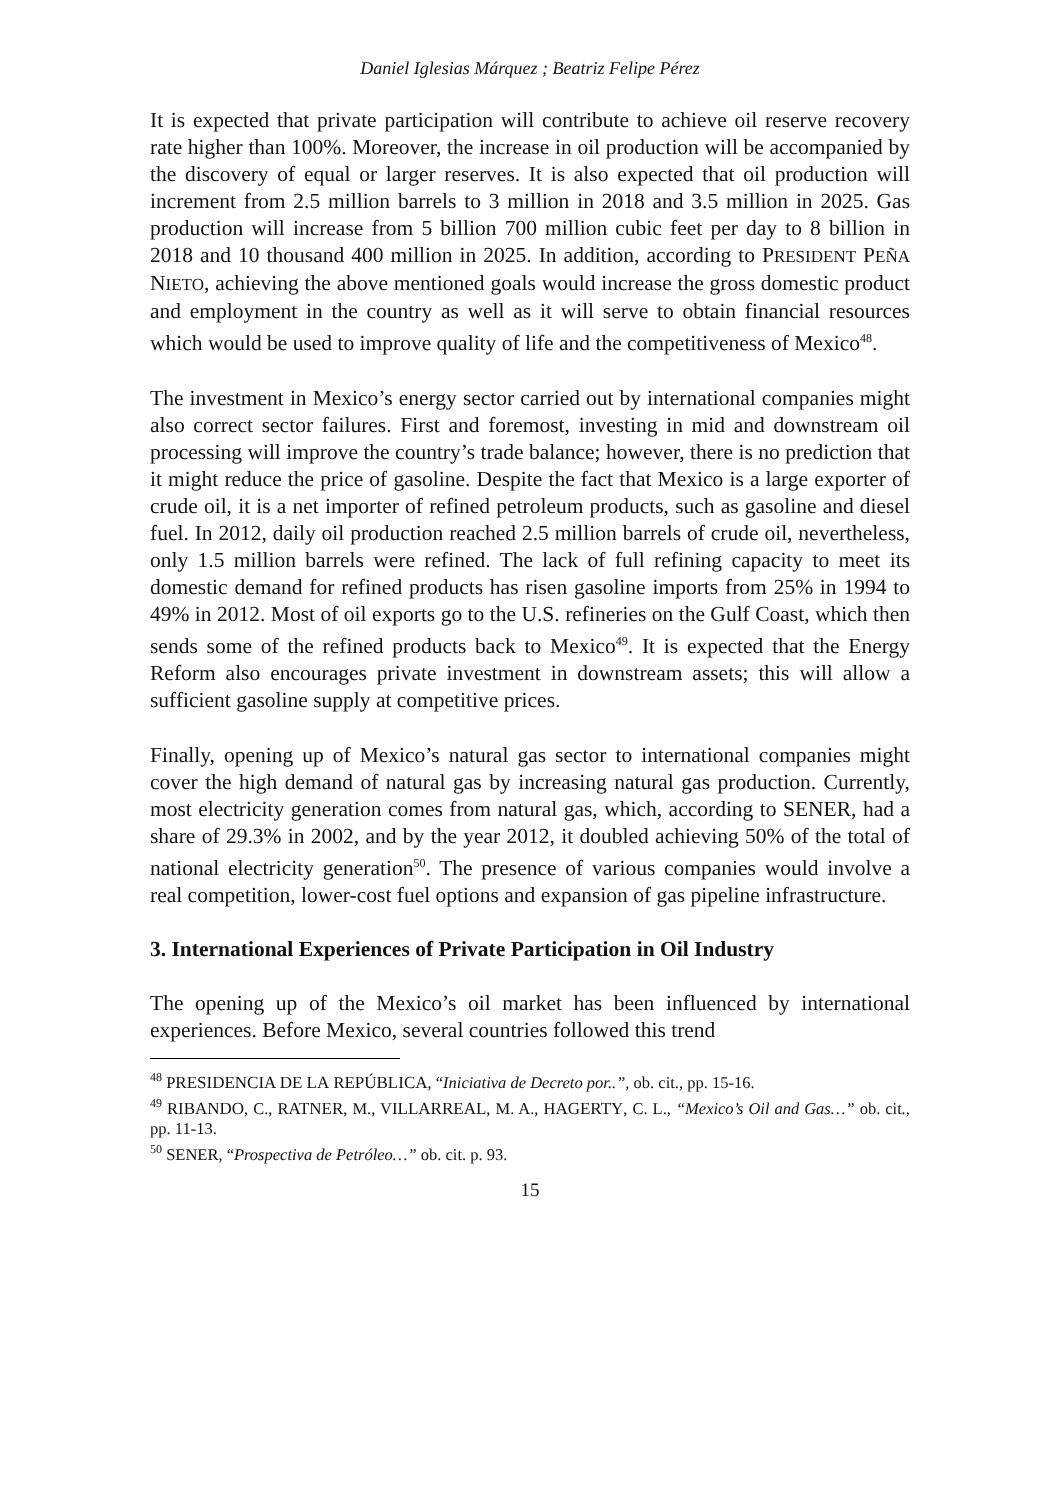Daniel Iglesias Márquez ; Beatriz Felipe Pérez
It is expected that private participation will contribute to achieve oil reserve recovery rate higher than 100%. Moreover, the increase in oil production will be accompanied by the discovery of equal or larger reserves. It is also expected that oil production will increment from 2.5 million barrels to 3 million in 2018 and 3.5 million in 2025. Gas production will increase from 5 billion 700 million cubic feet per day to 8 billion in 2018 and 10 thousand 400 million in 2025. In addition, according to PRESIDENT PEÑA NIETO, achieving the above mentioned goals would increase the gross domestic product and employment in the country as well as it will serve to obtain financial resources which would be used to improve quality of life and the competitiveness of Mexico<sup>48</sup>.
The investment in Mexico’s energy sector carried out by international companies might also correct sector failures. First and foremost, investing in mid and downstream oil processing will improve the country’s trade balance; however, there is no prediction that it might reduce the price of gasoline. Despite the fact that Mexico is a large exporter of crude oil, it is a net importer of refined petroleum products, such as gasoline and diesel fuel. In 2012, daily oil production reached 2.5 million barrels of crude oil, nevertheless, only 1.5 million barrels were refined. The lack of full refining capacity to meet its domestic demand for refined products has risen gasoline imports from 25% in 1994 to 49% in 2012. Most of oil exports go to the U.S. refineries on the Gulf Coast, which then sends some of the refined products back to Mexico<sup>49</sup>. It is expected that the Energy Reform also encourages private investment in downstream assets; this will allow a sufficient gasoline supply at competitive prices.
Finally, opening up of Mexico’s natural gas sector to international companies might cover the high demand of natural gas by increasing natural gas production. Currently, most electricity generation comes from natural gas, which, according to SENER, had a share of 29.3% in 2002, and by the year 2012, it doubled achieving 50% of the total of national electricity generation<sup>50</sup>. The presence of various companies would involve a real competition, lower-cost fuel options and expansion of gas pipeline infrastructure.
3. International Experiences of Private Participation in Oil Industry
The opening up of the Mexico’s oil market has been influenced by international experiences. Before Mexico, several countries followed this trend
<sup>48</sup> PRESIDENCIA DE LA REPÚBLICA, “Iniciativa de Decreto por..”, ob. cit., pp. 15-16.
<sup>49</sup> RIBANDO, C., RATNER, M., VILLARREAL, M. A., HAGERTY, C. L., “Mexico’s Oil and Gas…” ob. cit., pp. 11-13.
<sup>50</sup> SENER, “Prospectiva de Petróleo…” ob. cit. p. 93.
15